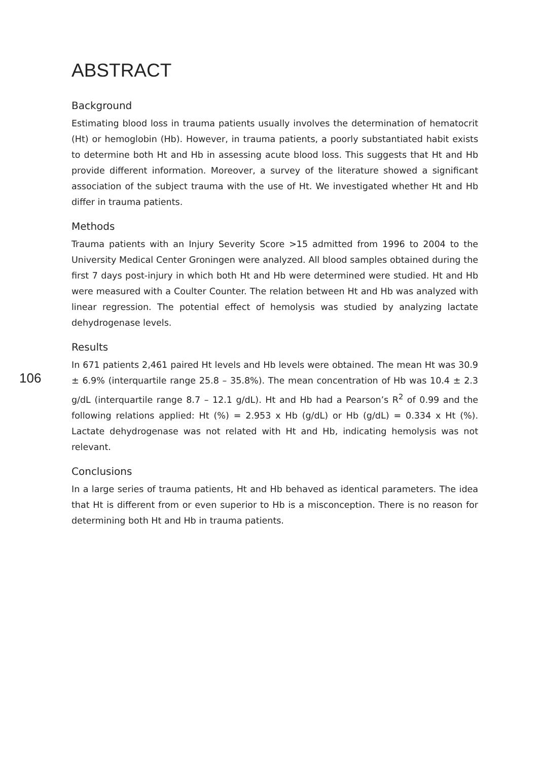ABSTRACT
Background
Estimating blood loss in trauma patients usually involves the determination of hematocrit (Ht) or hemoglobin (Hb). However, in trauma patients, a poorly substantiated habit exists to determine both Ht and Hb in assessing acute blood loss. This suggests that Ht and Hb provide different information. Moreover, a survey of the literature showed a significant association of the subject trauma with the use of Ht. We investigated whether Ht and Hb differ in trauma patients.
Methods
Trauma patients with an Injury Severity Score >15 admitted from 1996 to 2004 to the University Medical Center Groningen were analyzed. All blood samples obtained during the first 7 days post-injury in which both Ht and Hb were determined were studied. Ht and Hb were measured with a Coulter Counter. The relation between Ht and Hb was analyzed with linear regression. The potential effect of hemolysis was studied by analyzing lactate dehydrogenase levels.
Results
106
In 671 patients 2,461 paired Ht levels and Hb levels were obtained. The mean Ht was 30.9 ± 6.9% (interquartile range 25.8 – 35.8%). The mean concentration of Hb was 10.4 ± 2.3 g/dL (interquartile range 8.7 – 12.1 g/dL). Ht and Hb had a Pearson’s R<sup>2</sup> of 0.99 and the following relations applied: Ht (%) = 2.953 x Hb (g/dL) or Hb (g/dL) = 0.334 x Ht (%). Lactate dehydrogenase was not related with Ht and Hb, indicating hemolysis was not relevant.
Conclusions
In a large series of trauma patients, Ht and Hb behaved as identical parameters. The idea that Ht is different from or even superior to Hb is a misconception. There is no reason for determining both Ht and Hb in trauma patients.